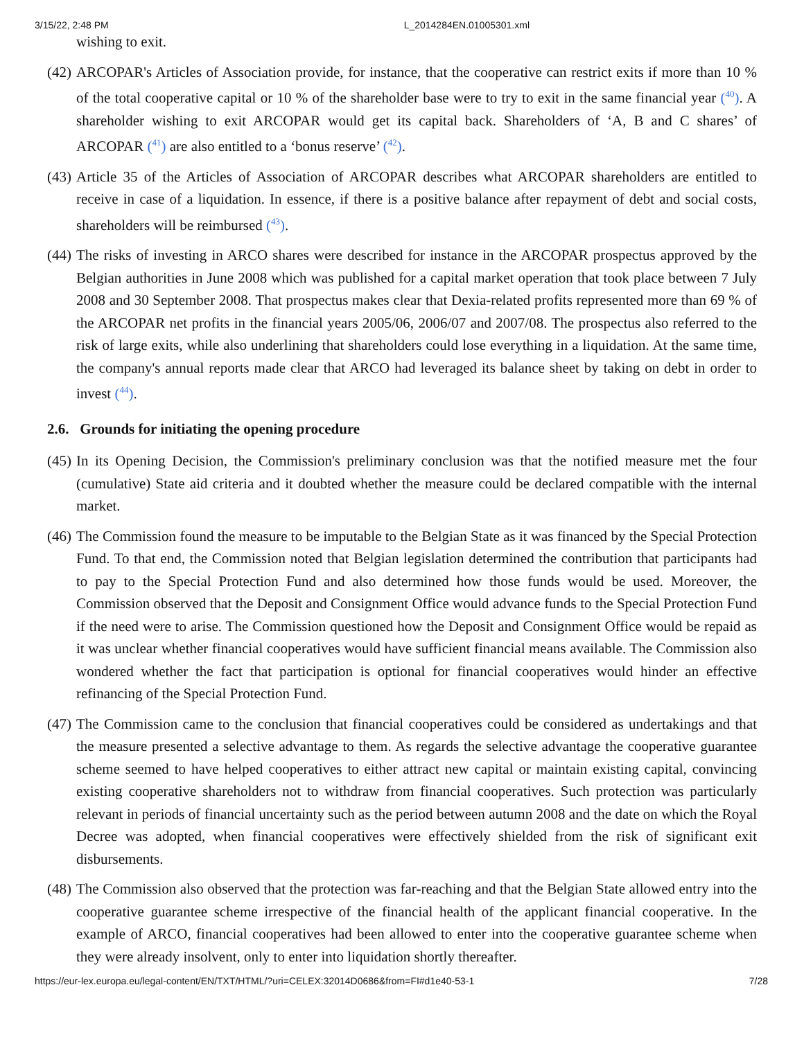3/15/22, 2:48 PM L_2014284EN.01005301.xml
wishing to exit.
(42)
ARCOPAR's Articles of Association provide, for instance, that the cooperative can restrict exits if more than 10 % of the total cooperative capital or 10 % of the shareholder base were to try to exit in the same financial year (<sup>40</sup>). A shareholder wishing to exit ARCOPAR would get its capital back. Shareholders of ‘A, B and C shares’ of ARCOPAR (<sup>41</sup>) are also entitled to a ‘bonus reserve’ (<sup>42</sup>).
(43)
Article 35 of the Articles of Association of ARCOPAR describes what ARCOPAR shareholders are entitled to receive in case of a liquidation. In essence, if there is a positive balance after repayment of debt and social costs, shareholders will be reimbursed (<sup>43</sup>).
(44)
The risks of investing in ARCO shares were described for instance in the ARCOPAR prospectus approved by the Belgian authorities in June 2008 which was published for a capital market operation that took place between 7 July 2008 and 30 September 2008. That prospectus makes clear that Dexia-related profits represented more than 69 % of the ARCOPAR net profits in the financial years 2005/06, 2006/07 and 2007/08. The prospectus also referred to the risk of large exits, while also underlining that shareholders could lose everything in a liquidation. At the same time, the company's annual reports made clear that ARCO had leveraged its balance sheet by taking on debt in order to invest (<sup>44</sup>).
2.6. Grounds for initiating the opening procedure
(45)
In its Opening Decision, the Commission's preliminary conclusion was that the notified measure met the four (cumulative) State aid criteria and it doubted whether the measure could be declared compatible with the internal market.
(46)
The Commission found the measure to be imputable to the Belgian State as it was financed by the Special Protection Fund. To that end, the Commission noted that Belgian legislation determined the contribution that participants had to pay to the Special Protection Fund and also determined how those funds would be used. Moreover, the Commission observed that the Deposit and Consignment Office would advance funds to the Special Protection Fund if the need were to arise. The Commission questioned how the Deposit and Consignment Office would be repaid as it was unclear whether financial cooperatives would have sufficient financial means available. The Commission also wondered whether the fact that participation is optional for financial cooperatives would hinder an effective refinancing of the Special Protection Fund.
(47)
The Commission came to the conclusion that financial cooperatives could be considered as undertakings and that the measure presented a selective advantage to them. As regards the selective advantage the cooperative guarantee scheme seemed to have helped cooperatives to either attract new capital or maintain existing capital, convincing existing cooperative shareholders not to withdraw from financial cooperatives. Such protection was particularly relevant in periods of financial uncertainty such as the period between autumn 2008 and the date on which the Royal Decree was adopted, when financial cooperatives were effectively shielded from the risk of significant exit disbursements.
(48)
The Commission also observed that the protection was far-reaching and that the Belgian State allowed entry into the cooperative guarantee scheme irrespective of the financial health of the applicant financial cooperative. In the example of ARCO, financial cooperatives had been allowed to enter into the cooperative guarantee scheme when they were already insolvent, only to enter into liquidation shortly thereafter.
https://eur-lex.europa.eu/legal-content/EN/TXT/HTML/?uri=CELEX:32014D0686&from=FI#d1e40-53-1 7/28